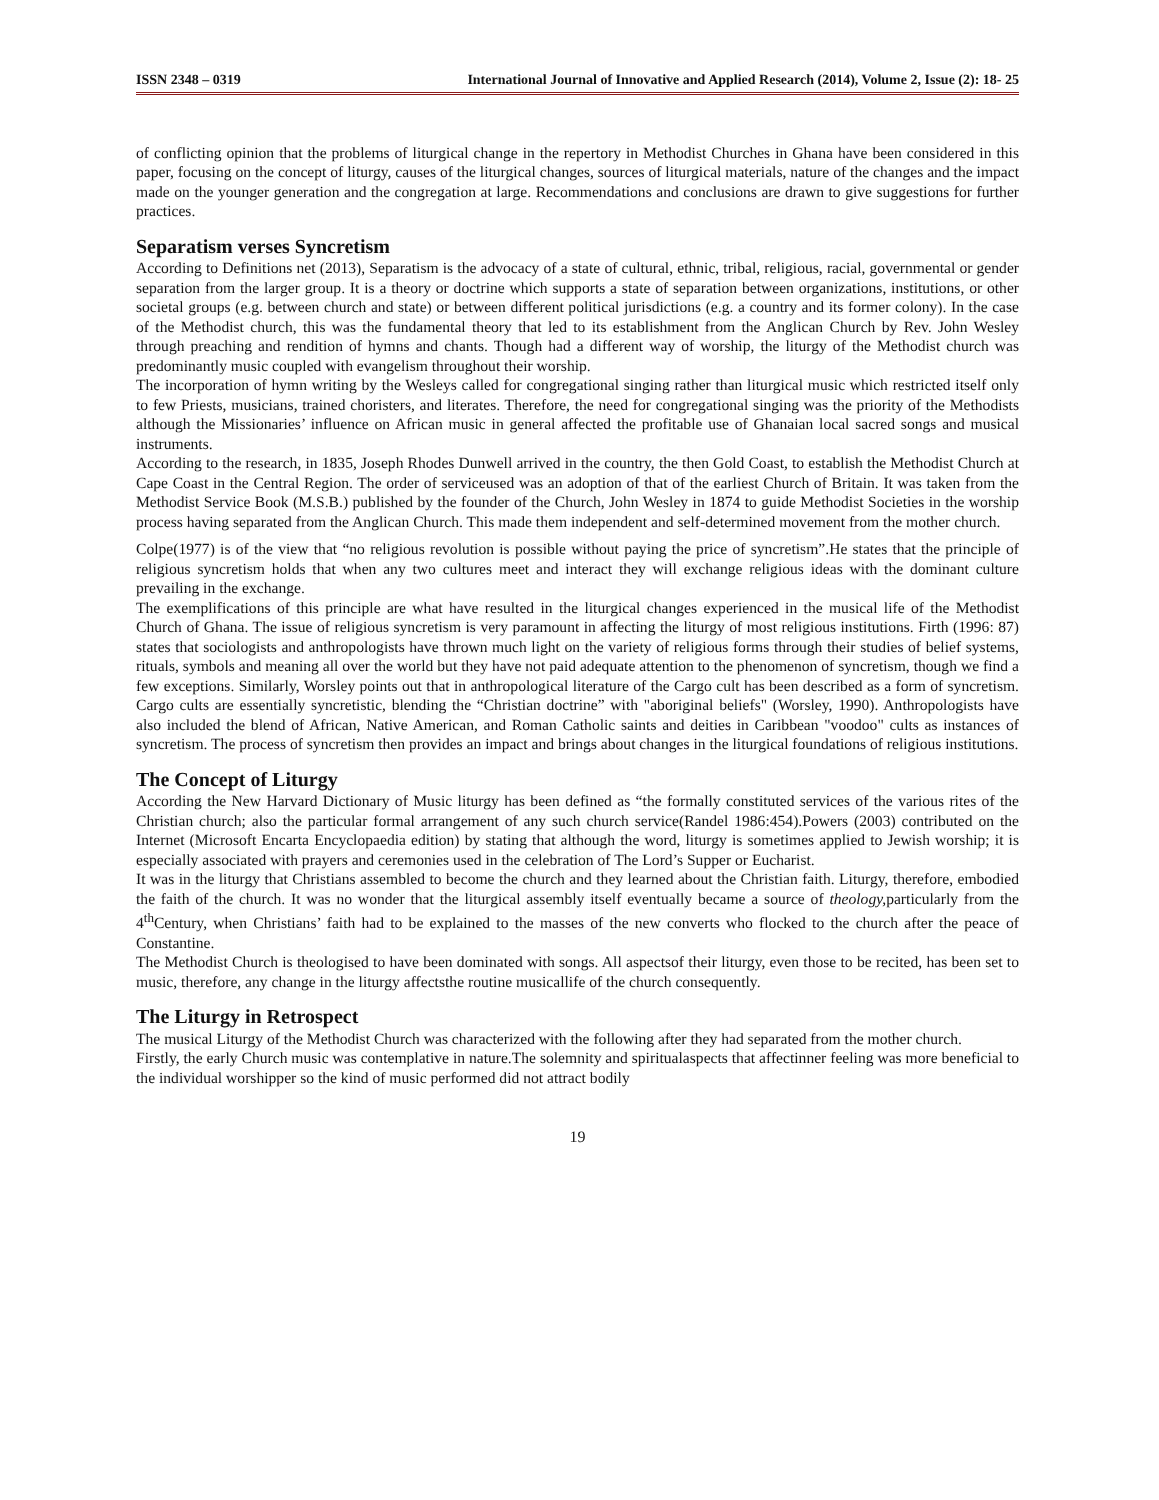ISSN 2348 – 0319 International Journal of Innovative and Applied Research (2014), Volume 2, Issue (2): 18- 25
of conflicting opinion that the problems of liturgical change in the repertory in Methodist Churches in Ghana have been considered in this paper, focusing on the concept of liturgy, causes of the liturgical changes, sources of liturgical materials, nature of the changes and the impact made on the younger generation and the congregation at large. Recommendations and conclusions are drawn to give suggestions for further practices.
Separatism verses Syncretism
According to Definitions net (2013), Separatism is the advocacy of a state of cultural, ethnic, tribal, religious, racial, governmental or gender separation from the larger group. It is a theory or doctrine which supports a state of separation between organizations, institutions, or other societal groups (e.g. between church and state) or between different political jurisdictions (e.g. a country and its former colony). In the case of the Methodist church, this was the fundamental theory that led to its establishment from the Anglican Church by Rev. John Wesley through preaching and rendition of hymns and chants. Though had a different way of worship, the liturgy of the Methodist church was predominantly music coupled with evangelism throughout their worship.
The incorporation of hymn writing by the Wesleys called for congregational singing rather than liturgical music which restricted itself only to few Priests, musicians, trained choristers, and literates. Therefore, the need for congregational singing was the priority of the Methodists although the Missionaries’ influence on African music in general affected the profitable use of Ghanaian local sacred songs and musical instruments.
According to the research, in 1835, Joseph Rhodes Dunwell arrived in the country, the then Gold Coast, to establish the Methodist Church at Cape Coast in the Central Region. The order of serviceused was an adoption of that of the earliest Church of Britain. It was taken from the Methodist Service Book (M.S.B.) published by the founder of the Church, John Wesley in 1874 to guide Methodist Societies in the worship process having separated from the Anglican Church. This made them independent and self-determined movement from the mother church.
Colpe(1977) is of the view that “no religious revolution is possible without paying the price of syncretism”.He states that the principle of religious syncretism holds that when any two cultures meet and interact they will exchange religious ideas with the dominant culture prevailing in the exchange.
The exemplifications of this principle are what have resulted in the liturgical changes experienced in the musical life of the Methodist Church of Ghana. The issue of religious syncretism is very paramount in affecting the liturgy of most religious institutions. Firth (1996: 87) states that sociologists and anthropologists have thrown much light on the variety of religious forms through their studies of belief systems, rituals, symbols and meaning all over the world but they have not paid adequate attention to the phenomenon of syncretism, though we find a few exceptions. Similarly, Worsley points out that in anthropological literature of the Cargo cult has been described as a form of syncretism. Cargo cults are essentially syncretistic, blending the “Christian doctrine” with "aboriginal beliefs" (Worsley, 1990). Anthropologists have also included the blend of African, Native American, and Roman Catholic saints and deities in Caribbean "voodoo" cults as instances of syncretism. The process of syncretism then provides an impact and brings about changes in the liturgical foundations of religious institutions.
The Concept of Liturgy
According the New Harvard Dictionary of Music liturgy has been defined as “the formally constituted services of the various rites of the Christian church; also the particular formal arrangement of any such church service(Randel 1986:454).Powers (2003) contributed on the Internet (Microsoft Encarta Encyclopaedia edition) by stating that although the word, liturgy is sometimes applied to Jewish worship; it is especially associated with prayers and ceremonies used in the celebration of The Lord’s Supper or Eucharist.
It was in the liturgy that Christians assembled to become the church and they learned about the Christian faith. Liturgy, therefore, embodied the faith of the church. It was no wonder that the liturgical assembly itself eventually became a source of theology, particularly from the 4<sup>th</sup>Century, when Christians’ faith had to be explained to the masses of the new converts who flocked to the church after the peace of Constantine.
The Methodist Church is theologised to have been dominated with songs. All aspectsof their liturgy, even those to be recited, has been set to music, therefore, any change in the liturgy affectsthe routine musicallife of the church consequently.
The Liturgy in Retrospect
The musical Liturgy of the Methodist Church was characterized with the following after they had separated from the mother church.
Firstly, the early Church music was contemplative in nature.The solemnity and spiritualaspects that affectinner feeling was more beneficial to the individual worshipper so the kind of music performed did not attract bodily
19